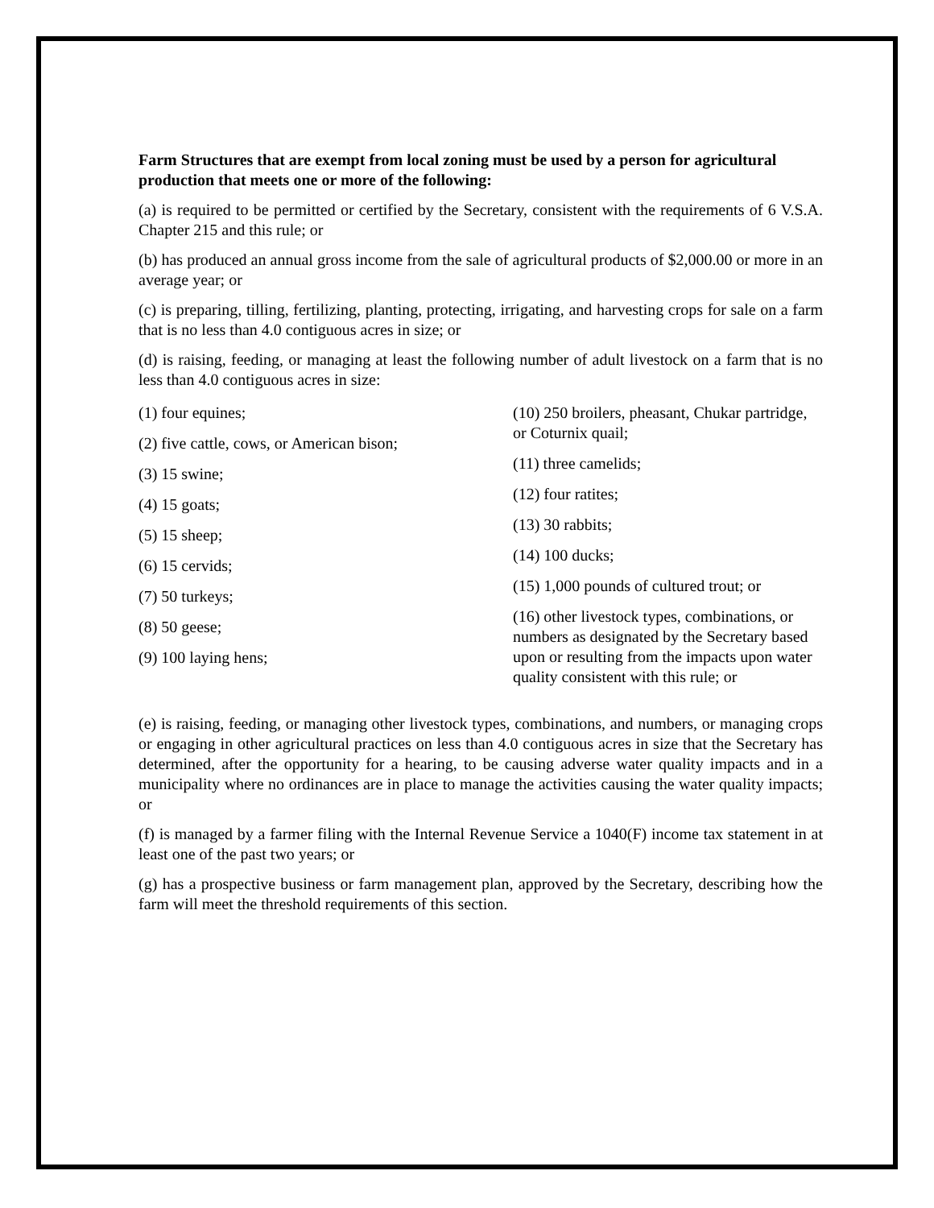Farm Structures that are exempt from local zoning must be used by a person for agricultural production that meets one or more of the following:
(a) is required to be permitted or certified by the Secretary, consistent with the requirements of 6 V.S.A. Chapter 215 and this rule; or
(b) has produced an annual gross income from the sale of agricultural products of $2,000.00 or more in an average year; or
(c) is preparing, tilling, fertilizing, planting, protecting, irrigating, and harvesting crops for sale on a farm that is no less than 4.0 contiguous acres in size; or
(d) is raising, feeding, or managing at least the following number of adult livestock on a farm that is no less than 4.0 contiguous acres in size:
(1) four equines;
(2) five cattle, cows, or American bison;
(3) 15 swine;
(4) 15 goats;
(5) 15 sheep;
(6) 15 cervids;
(7) 50 turkeys;
(8) 50 geese;
(9) 100 laying hens;
(10) 250 broilers, pheasant, Chukar partridge, or Coturnix quail;
(11) three camelids;
(12) four ratites;
(13) 30 rabbits;
(14) 100 ducks;
(15) 1,000 pounds of cultured trout; or
(16) other livestock types, combinations, or numbers as designated by the Secretary based upon or resulting from the impacts upon water quality consistent with this rule; or
(e) is raising, feeding, or managing other livestock types, combinations, and numbers, or managing crops or engaging in other agricultural practices on less than 4.0 contiguous acres in size that the Secretary has determined, after the opportunity for a hearing, to be causing adverse water quality impacts and in a municipality where no ordinances are in place to manage the activities causing the water quality impacts; or
(f) is managed by a farmer filing with the Internal Revenue Service a 1040(F) income tax statement in at least one of the past two years; or
(g) has a prospective business or farm management plan, approved by the Secretary, describing how the farm will meet the threshold requirements of this section.